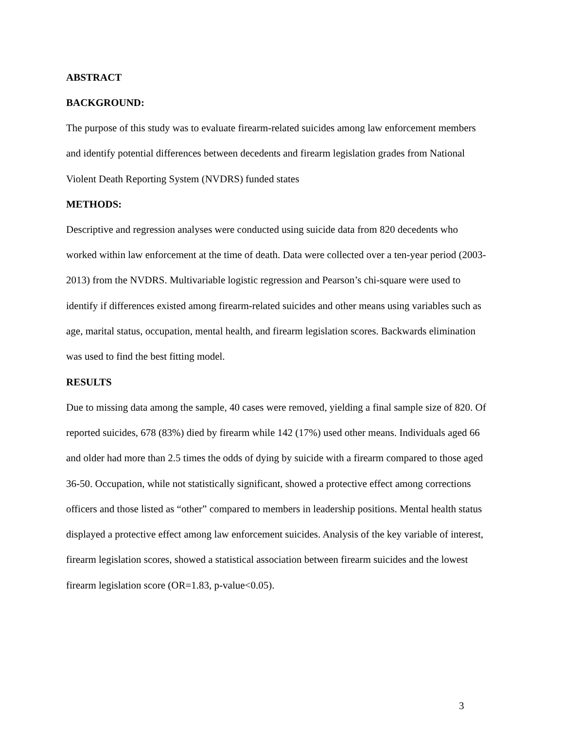ABSTRACT
BACKGROUND:
The purpose of this study was to evaluate firearm-related suicides among law enforcement members and identify potential differences between decedents and firearm legislation grades from National Violent Death Reporting System (NVDRS) funded states
METHODS:
Descriptive and regression analyses were conducted using suicide data from 820 decedents who worked within law enforcement at the time of death. Data were collected over a ten-year period (2003-2013) from the NVDRS. Multivariable logistic regression and Pearson’s chi-square were used to identify if differences existed among firearm-related suicides and other means using variables such as age, marital status, occupation, mental health, and firearm legislation scores. Backwards elimination was used to find the best fitting model.
RESULTS
Due to missing data among the sample, 40 cases were removed, yielding a final sample size of 820. Of reported suicides, 678 (83%) died by firearm while 142 (17%) used other means. Individuals aged 66 and older had more than 2.5 times the odds of dying by suicide with a firearm compared to those aged 36-50. Occupation, while not statistically significant, showed a protective effect among corrections officers and those listed as “other” compared to members in leadership positions. Mental health status displayed a protective effect among law enforcement suicides. Analysis of the key variable of interest, firearm legislation scores, showed a statistical association between firearm suicides and the lowest firearm legislation score (OR=1.83, p-value<0.05).
3